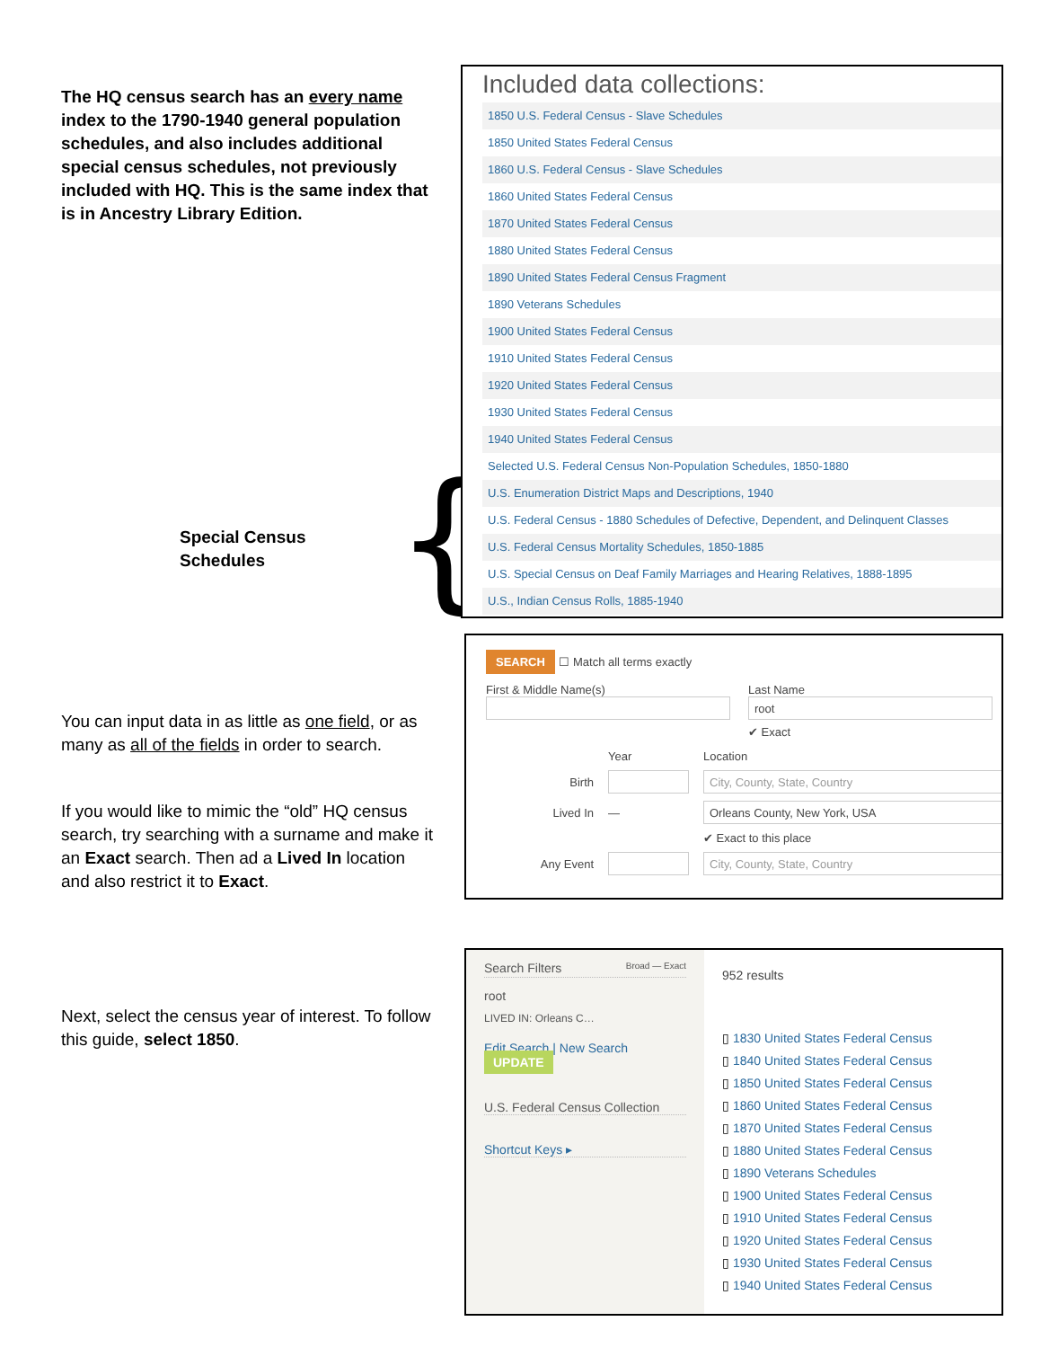The HQ census search has an every name index to the 1790-1940 general population schedules, and also includes additional special census schedules, not previously included with HQ. This is the same index that is in Ancestry Library Edition.
Special Census Schedules
{
You can input data in as little as one field, or as many as all of the fields in order to search.
If you would like to mimic the “old” HQ census search, try searching with a surname and make it an Exact search. Then ad a Lived In location and also restrict it to Exact.
Next, select the census year of interest. To follow this guide, select 1850.
Included data collections:
1850 U.S. Federal Census - Slave Schedules
1850 United States Federal Census
1860 U.S. Federal Census - Slave Schedules
1860 United States Federal Census
1870 United States Federal Census
1880 United States Federal Census
1890 United States Federal Census Fragment
1890 Veterans Schedules
1900 United States Federal Census
1910 United States Federal Census
1920 United States Federal Census
1930 United States Federal Census
1940 United States Federal Census
Selected U.S. Federal Census Non-Population Schedules, 1850-1880
U.S. Enumeration District Maps and Descriptions, 1940
U.S. Federal Census - 1880 Schedules of Defective, Dependent, and Delinquent Classes
U.S. Federal Census Mortality Schedules, 1850-1885
U.S. Special Census on Deaf Family Marriages and Hearing Relatives, 1888-1895
U.S., Indian Census Rolls, 1885-1940
SEARCH ☐ Match all terms exactly
First & Middle Name(s) Last Name
root
✔ Exact
Year
Location
Birth
City, County, State, Country
Lived In
—
Orleans County, New York, USA
✔ Exact to this place
Any Event
City, County, State, Country
Search Filters Broad — Exact
root
LIVED IN: Orleans C…
Edit Search | New Search UPDATE
U.S. Federal Census Collection
Shortcut Keys ▸
952 results
▯ 1830 United States Federal Census
▯ 1840 United States Federal Census
▯ 1850 United States Federal Census
▯ 1860 United States Federal Census
▯ 1870 United States Federal Census
▯ 1880 United States Federal Census
▯ 1890 Veterans Schedules
▯ 1900 United States Federal Census
▯ 1910 United States Federal Census
▯ 1920 United States Federal Census
▯ 1930 United States Federal Census
▯ 1940 United States Federal Census